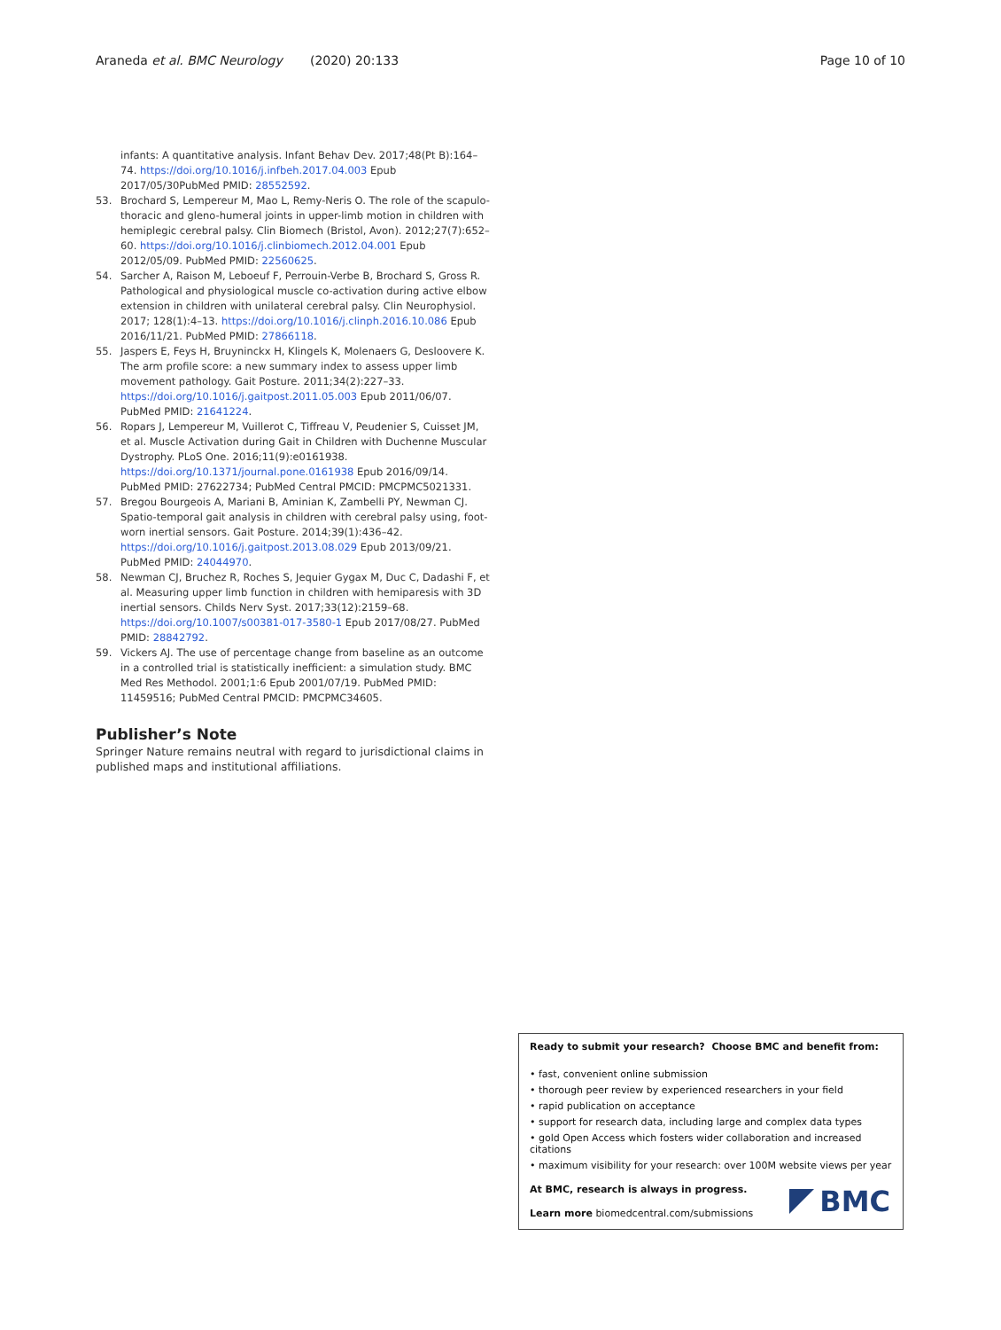Araneda et al. BMC Neurology (2020) 20:133
Page 10 of 10
infants: A quantitative analysis. Infant Behav Dev. 2017;48(Pt B):164–74. https://doi.org/10.1016/j.infbeh.2017.04.003 Epub 2017/05/30PubMed PMID: 28552592.
53. Brochard S, Lempereur M, Mao L, Remy-Neris O. The role of the scapulo-thoracic and gleno-humeral joints in upper-limb motion in children with hemiplegic cerebral palsy. Clin Biomech (Bristol, Avon). 2012;27(7):652–60. https://doi.org/10.1016/j.clinbiomech.2012.04.001 Epub 2012/05/09. PubMed PMID: 22560625.
54. Sarcher A, Raison M, Leboeuf F, Perrouin-Verbe B, Brochard S, Gross R. Pathological and physiological muscle co-activation during active elbow extension in children with unilateral cerebral palsy. Clin Neurophysiol. 2017; 128(1):4–13. https://doi.org/10.1016/j.clinph.2016.10.086 Epub 2016/11/21. PubMed PMID: 27866118.
55. Jaspers E, Feys H, Bruyninckx H, Klingels K, Molenaers G, Desloovere K. The arm profile score: a new summary index to assess upper limb movement pathology. Gait Posture. 2011;34(2):227–33. https://doi.org/10.1016/j.gaitpost.2011.05.003 Epub 2011/06/07. PubMed PMID: 21641224.
56. Ropars J, Lempereur M, Vuillerot C, Tiffreau V, Peudenier S, Cuisset JM, et al. Muscle Activation during Gait in Children with Duchenne Muscular Dystrophy. PLoS One. 2016;11(9):e0161938. https://doi.org/10.1371/journal.pone.0161938 Epub 2016/09/14. PubMed PMID: 27622734; PubMed Central PMCID: PMCPMC5021331.
57. Bregou Bourgeois A, Mariani B, Aminian K, Zambelli PY, Newman CJ. Spatio-temporal gait analysis in children with cerebral palsy using, foot-worn inertial sensors. Gait Posture. 2014;39(1):436–42. https://doi.org/10.1016/j.gaitpost.2013.08.029 Epub 2013/09/21. PubMed PMID: 24044970.
58. Newman CJ, Bruchez R, Roches S, Jequier Gygax M, Duc C, Dadashi F, et al. Measuring upper limb function in children with hemiparesis with 3D inertial sensors. Childs Nerv Syst. 2017;33(12):2159–68. https://doi.org/10.1007/s00381-017-3580-1 Epub 2017/08/27. PubMed PMID: 28842792.
59. Vickers AJ. The use of percentage change from baseline as an outcome in a controlled trial is statistically inefficient: a simulation study. BMC Med Res Methodol. 2001;1:6 Epub 2001/07/19. PubMed PMID: 11459516; PubMed Central PMCID: PMCPMC34605.
Publisher’s Note
Springer Nature remains neutral with regard to jurisdictional claims in published maps and institutional affiliations.
Ready to submit your research? Choose BMC and benefit from:
• fast, convenient online submission
• thorough peer review by experienced researchers in your field
• rapid publication on acceptance
• support for research data, including large and complex data types
• gold Open Access which fosters wider collaboration and increased citations
• maximum visibility for your research: over 100M website views per year
At BMC, research is always in progress.
Learn more biomedcentral.com/submissions
BMC